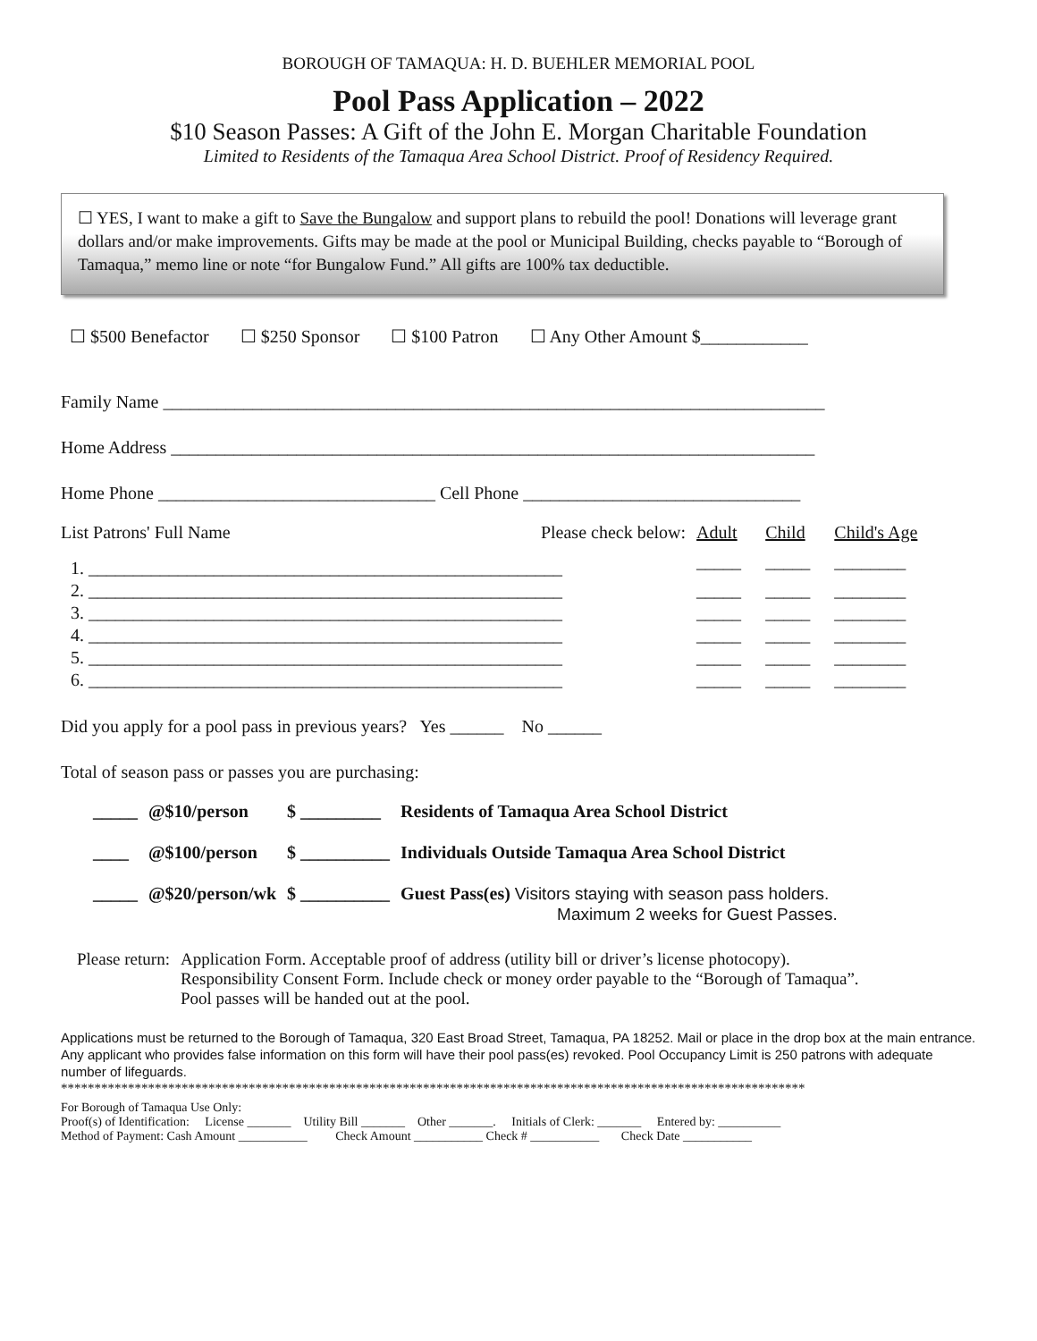BOROUGH OF TAMAQUA: H. D. BUEHLER MEMORIAL POOL
Pool Pass Application – 2022
$10 Season Passes: A Gift of the John E. Morgan Charitable Foundation
Limited to Residents of the Tamaqua Area School District. Proof of Residency Required.
☐ YES, I want to make a gift to Save the Bungalow and support plans to rebuild the pool! Donations will leverage grant dollars and/or make improvements. Gifts may be made at the pool or Municipal Building, checks payable to “Borough of Tamaqua,” memo line or note “for Bungalow Fund.” All gifts are 100% tax deductible.
☐ $500 Benefactor ☐ $250 Sponsor ☐ $100 Patron ☐ Any Other Amount $____________
Family Name __________________________________________________________________________
Home Address ________________________________________________________________________
Home Phone _______________________________ Cell Phone _______________________________
| List Patrons' Full Name | Please check below: | Adult | Child | Child's Age |
| 1. _____________________________________________________ | | _____ | _____ | ________ |
| 2. _____________________________________________________ | | _____ | _____ | ________ |
| 3. _____________________________________________________ | | _____ | _____ | ________ |
| 4. _____________________________________________________ | | _____ | _____ | ________ |
| 5. _____________________________________________________ | | _____ | _____ | ________ |
| 6. _____________________________________________________ | | _____ | _____ | ________ |
Did you apply for a pool pass in previous years? Yes ______ No ______
Total of season pass or passes you are purchasing:
| _____ | @$10/person | $ _________ | Residents of Tamaqua Area School District |
| ____ | @$100/person | $ __________ | Individuals Outside Tamaqua Area School District |
| _____ | @$20/person/wk | $ __________ | Guest Pass(es) Visitors staying with season pass holders. Maximum 2 weeks for Guest Passes. |
| Please return: | Application Form. Acceptable proof of address (utility bill or driver’s license photocopy). Responsibility Consent Form. Include check or money order payable to the “Borough of Tamaqua”. Pool passes will be handed out at the pool. |
Applications must be returned to the Borough of Tamaqua, 320 East Broad Street, Tamaqua, PA 18252. Mail or place in the drop box at the main entrance. Any applicant who provides false information on this form will have their pool pass(es) revoked. Pool Occupancy Limit is 250 patrons with adequate number of lifeguards.
***************************************************************************************************************
For Borough of Tamaqua Use Only:
Proof(s) of Identification: License _______ Utility Bill _______ Other _______. Initials of Clerk: _______ Entered by: __________
Method of Payment: Cash Amount ___________ Check Amount ___________ Check # ___________ Check Date ___________